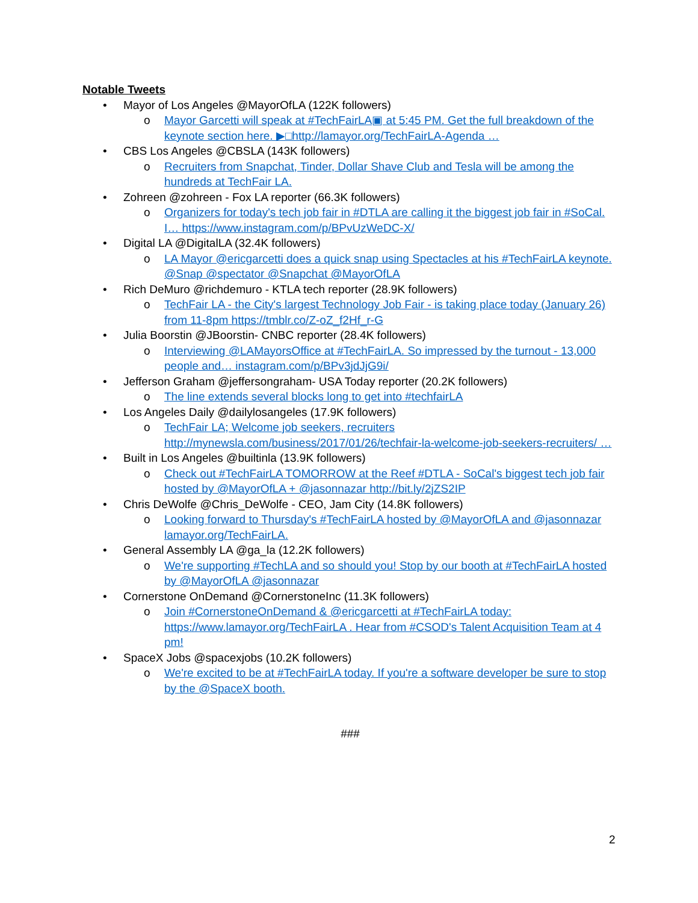Notable Tweets
• Mayor of Los Angeles @MayorOfLA (122K followers)
o Mayor Garcetti will speak at #TechFairLA▣ at 5:45 PM. Get the full breakdown of the keynote section here. ▶□http://lamayor.org/TechFairLA-Agenda …
• CBS Los Angeles @CBSLA (143K followers)
o Recruiters from Snapchat, Tinder, Dollar Shave Club and Tesla will be among the hundreds at TechFair LA.
• Zohreen @zohreen - Fox LA reporter (66.3K followers)
o Organizers for today's tech job fair in #DTLA are calling it the biggest job fair in #SoCal. I… https://www.instagram.com/p/BPvUzWeDC-X/
• Digital LA @DigitalLA (32.4K followers)
o LA Mayor @ericgarcetti does a quick snap using Spectacles at his #TechFairLA keynote. @Snap @spectator @Snapchat @MayorOfLA
• Rich DeMuro @richdemuro - KTLA tech reporter (28.9K followers)
o TechFair LA - the City's largest Technology Job Fair - is taking place today (January 26) from 11-8pm https://tmblr.co/Z-oZ_f2Hf_r-G
• Julia Boorstin @JBoorstin- CNBC reporter (28.4K followers)
o Interviewing @LAMayorsOffice at #TechFairLA. So impressed by the turnout - 13,000 people and… instagram.com/p/BPv3jdJjG9i/
• Jefferson Graham @jeffersongraham- USA Today reporter (20.2K followers)
o The line extends several blocks long to get into #techfairLA
• Los Angeles Daily @dailylosangeles (17.9K followers)
o TechFair LA; Welcome job seekers, recruiters http://mynewsla.com/business/2017/01/26/techfair-la-welcome-job-seekers-recruiters/ …
• Built in Los Angeles @builtinla (13.9K followers)
o Check out #TechFairLA TOMORROW at the Reef #DTLA - SoCal's biggest tech job fair hosted by @MayorOfLA + @jasonnazar http://bit.ly/2jZS2IP
• Chris DeWolfe @Chris_DeWolfe - CEO, Jam City (14.8K followers)
o Looking forward to Thursday's #TechFairLA hosted by @MayorOfLA and @jasonnazar lamayor.org/TechFairLA.
• General Assembly LA @ga_la (12.2K followers)
o We're supporting #TechLA and so should you! Stop by our booth at #TechFairLA hosted by @MayorOfLA @jasonnazar
• Cornerstone OnDemand @CornerstoneInc (11.3K followers)
o Join #CornerstoneOnDemand & @ericgarcetti at #TechFairLA today: https://www.lamayor.org/TechFairLA . Hear from #CSOD's Talent Acquisition Team at 4 pm!
• SpaceX Jobs @spacexjobs (10.2K followers)
o We're excited to be at #TechFairLA today. If you're a software developer be sure to stop by the @SpaceX booth.
###
2